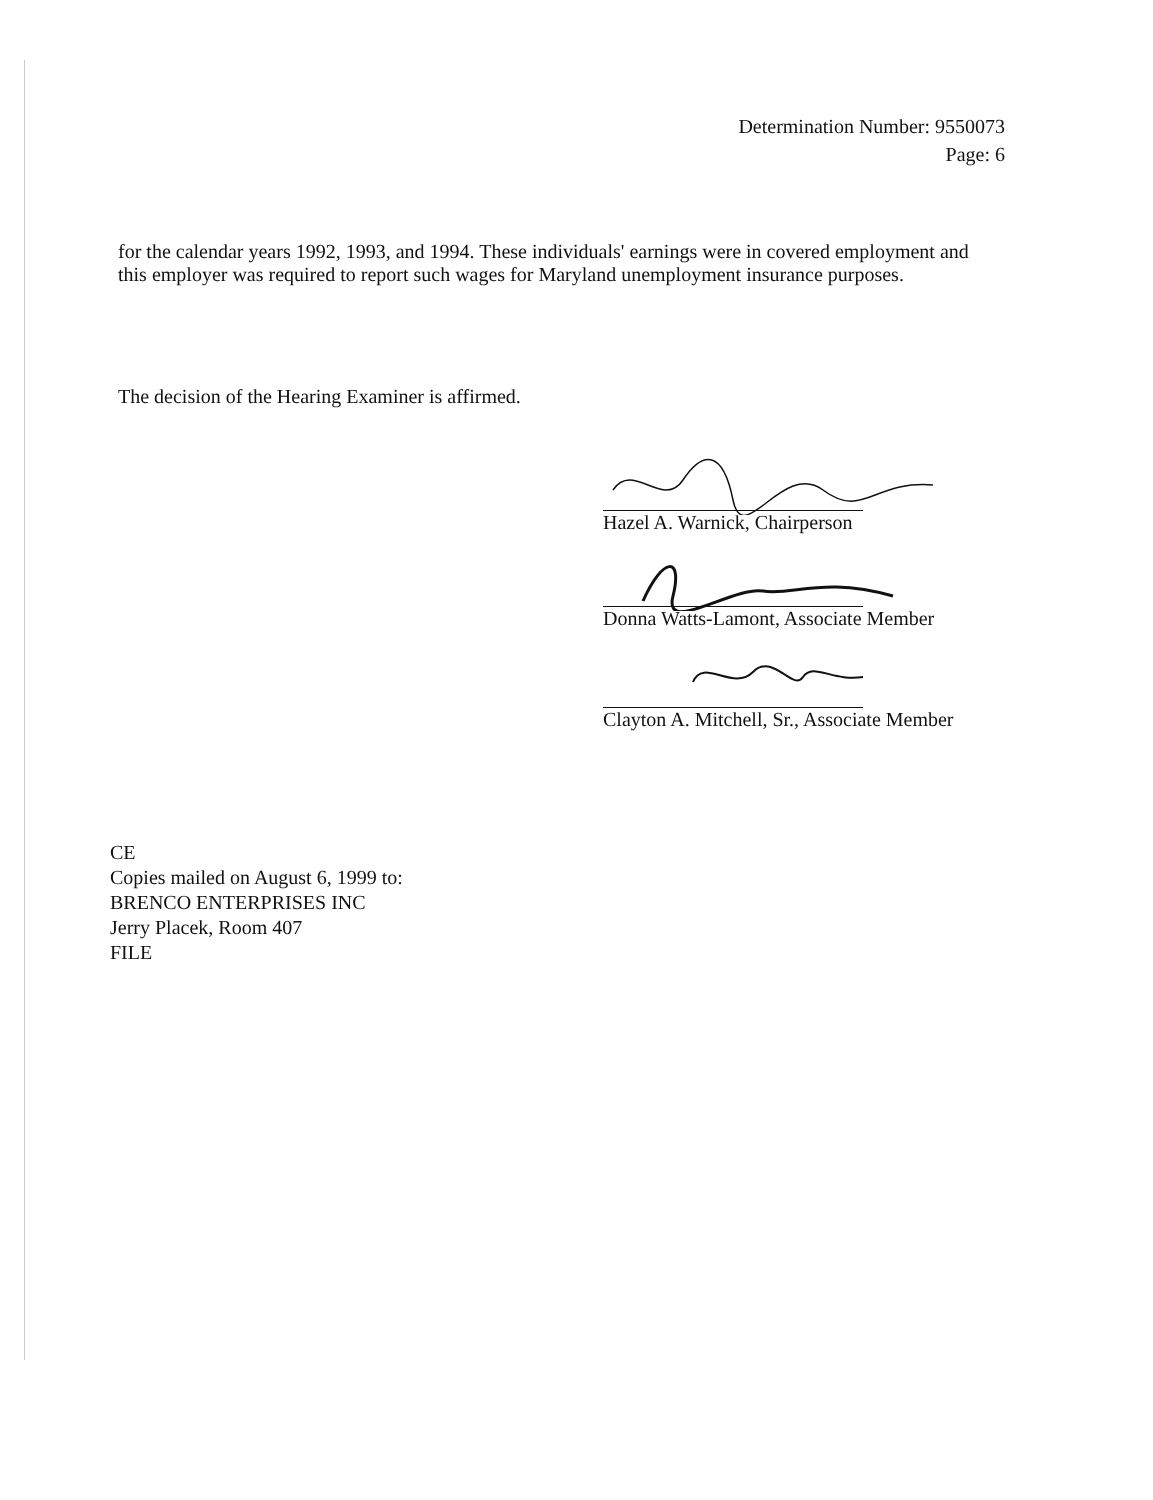Determination Number: 9550073
Page: 6
for the calendar years 1992, 1993, and 1994. These individuals' earnings were in covered employment and this employer was required to report such wages for Maryland unemployment insurance purposes.
The decision of the Hearing Examiner is affirmed.
Hazel A. Warnick, Chairperson
Donna Watts-Lamont, Associate Member
Clayton A. Mitchell, Sr., Associate Member
CE
Copies mailed on August 6, 1999 to:
BRENCO ENTERPRISES INC
Jerry Placek, Room 407
FILE